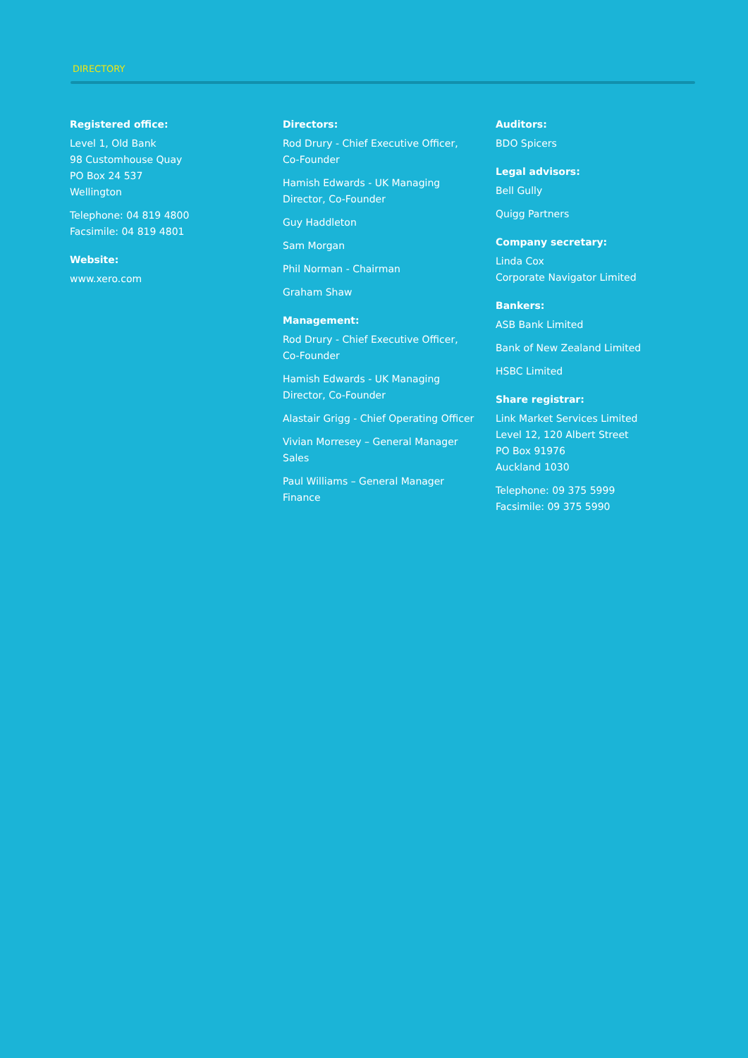DIRECTORY
Registered office:
Level 1, Old Bank
98 Customhouse Quay
PO Box 24 537
Wellington
Telephone: 04 819 4800
Facsimile: 04 819 4801
Website:
www.xero.com
Directors:
Rod Drury - Chief Executive Officer,
Co-Founder
Hamish Edwards - UK Managing
Director, Co-Founder
Guy Haddleton
Sam Morgan
Phil Norman - Chairman
Graham Shaw
Management:
Rod Drury - Chief Executive Officer,
Co-Founder
Hamish Edwards - UK Managing
Director, Co-Founder
Alastair Grigg - Chief Operating Officer
Vivian Morresey – General Manager
Sales
Paul Williams – General Manager
Finance
Auditors:
BDO Spicers
Legal advisors:
Bell Gully
Quigg Partners
Company secretary:
Linda Cox
Corporate Navigator Limited
Bankers:
ASB Bank Limited
Bank of New Zealand Limited
HSBC Limited
Share registrar:
Link Market Services Limited
Level 12, 120 Albert Street
PO Box 91976
Auckland 1030
Telephone: 09 375 5999
Facsimile: 09 375 5990